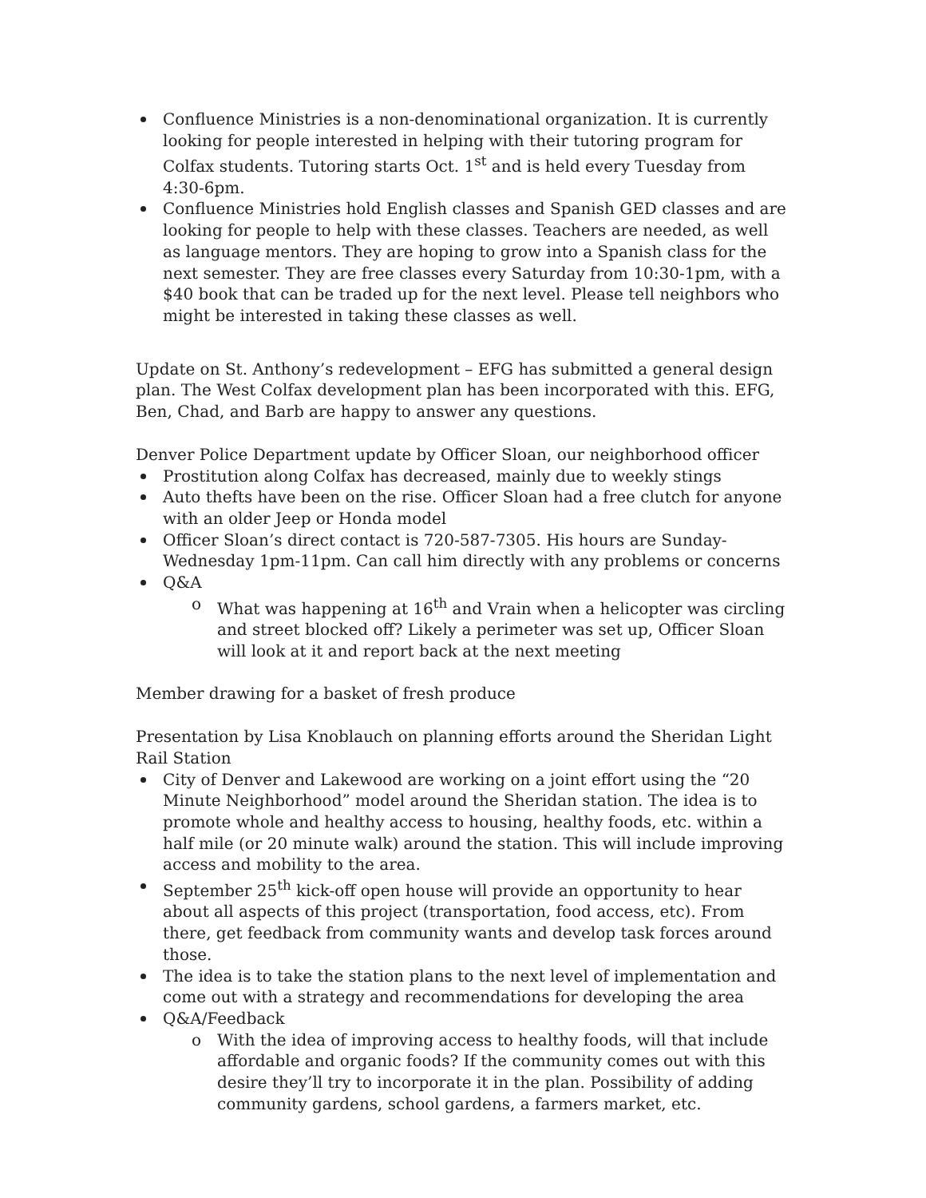Confluence Ministries is a non-denominational organization. It is currently looking for people interested in helping with their tutoring program for Colfax students. Tutoring starts Oct. 1<sup>st</sup> and is held every Tuesday from 4:30-6pm.
Confluence Ministries hold English classes and Spanish GED classes and are looking for people to help with these classes. Teachers are needed, as well as language mentors. They are hoping to grow into a Spanish class for the next semester. They are free classes every Saturday from 10:30-1pm, with a $40 book that can be traded up for the next level. Please tell neighbors who might be interested in taking these classes as well.
Update on St. Anthony’s redevelopment – EFG has submitted a general design plan. The West Colfax development plan has been incorporated with this. EFG, Ben, Chad, and Barb are happy to answer any questions.
Denver Police Department update by Officer Sloan, our neighborhood officer
Prostitution along Colfax has decreased, mainly due to weekly stings
Auto thefts have been on the rise. Officer Sloan had a free clutch for anyone with an older Jeep or Honda model
Officer Sloan’s direct contact is 720-587-7305. His hours are Sunday-Wednesday 1pm-11pm. Can call him directly with any problems or concerns
Q&A
o What was happening at 16<sup>th</sup> and Vrain when a helicopter was circling and street blocked off? Likely a perimeter was set up, Officer Sloan will look at it and report back at the next meeting
Member drawing for a basket of fresh produce
Presentation by Lisa Knoblauch on planning efforts around the Sheridan Light Rail Station
City of Denver and Lakewood are working on a joint effort using the “20 Minute Neighborhood” model around the Sheridan station. The idea is to promote whole and healthy access to housing, healthy foods, etc. within a half mile (or 20 minute walk) around the station. This will include improving access and mobility to the area.
September 25<sup>th</sup> kick-off open house will provide an opportunity to hear about all aspects of this project (transportation, food access, etc). From there, get feedback from community wants and develop task forces around those.
The idea is to take the station plans to the next level of implementation and come out with a strategy and recommendations for developing the area
Q&A/Feedback
o With the idea of improving access to healthy foods, will that include affordable and organic foods? If the community comes out with this desire they’ll try to incorporate it in the plan. Possibility of adding community gardens, school gardens, a farmers market, etc.